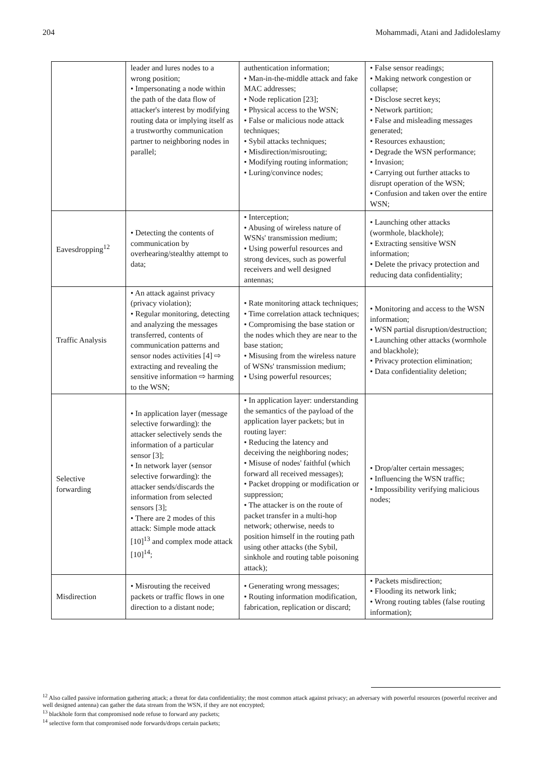204 Mohammadi, Atani and Jadidoleslamy
| | leader and lures nodes to a wrong position; • Impersonating a node within the path of the data flow of attacker's interest by modifying routing data or implying itself as a trustworthy communication partner to neighboring nodes in parallel; | authentication information; • Man-in-the-middle attack and fake MAC addresses; • Node replication [23]; • Physical access to the WSN; • False or malicious node attack techniques; • Sybil attacks techniques; • Misdirection/misrouting; • Modifying routing information; • Luring/convince nodes; | • False sensor readings; • Making network congestion or collapse; • Disclose secret keys; • Network partition; • False and misleading messages generated; • Resources exhaustion; • Degrade the WSN performance; • Invasion; • Carrying out further attacks to disrupt operation of the WSN; • Confusion and taken over the entire WSN; |
| Eavesdropping<sup>12</sup> | • Detecting the contents of communication by overhearing/stealthy attempt to data; | • Interception; • Abusing of wireless nature of WSNs' transmission medium; • Using powerful resources and strong devices, such as powerful receivers and well designed antennas; | • Launching other attacks (wormhole, blackhole); • Extracting sensitive WSN information; • Delete the privacy protection and reducing data confidentiality; |
| Traffic Analysis | • An attack against privacy (privacy violation); • Regular monitoring, detecting and analyzing the messages transferred, contents of communication patterns and sensor nodes activities [4] ⇨ extracting and revealing the sensitive information ⇨ harming to the WSN; | • Rate monitoring attack techniques; • Time correlation attack techniques; • Compromising the base station or the nodes which they are near to the base station; • Misusing from the wireless nature of WSNs' transmission medium; • Using powerful resources; | • Monitoring and access to the WSN information; • WSN partial disruption/destruction; • Launching other attacks (wormhole and blackhole); • Privacy protection elimination; • Data confidentiality deletion; |
| Selective forwarding | • In application layer (message selective forwarding): the attacker selectively sends the information of a particular sensor [3]; • In network layer (sensor selective forwarding): the attacker sends/discards the information from selected sensors [3]; • There are 2 modes of this attack: Simple mode attack [10]<sup>13</sup> and complex mode attack [10]<sup>14</sup>; | • In application layer: understanding the semantics of the payload of the application layer packets; but in routing layer: • Reducing the latency and deceiving the neighboring nodes; • Misuse of nodes' faithful (which forward all received messages); • Packet dropping or modification or suppression; • The attacker is on the route of packet transfer in a multi-hop network; otherwise, needs to position himself in the routing path using other attacks (the Sybil, sinkhole and routing table poisoning attack); | • Drop/alter certain messages; • Influencing the WSN traffic; • Impossibility verifying malicious nodes; |
| Misdirection | • Misrouting the received packets or traffic flows in one direction to a distant node; | • Generating wrong messages; • Routing information modification, fabrication, replication or discard; | • Packets misdirection; • Flooding its network link; • Wrong routing tables (false routing information); |
<sup>12</sup> Also called passive information gathering attack; a threat for data confidentiality; the most common attack against privacy; an adversary with powerful resources (powerful receiver and well designed antenna) can gather the data stream from the WSN, if they are not encrypted;
<sup>13</sup> blackhole form that compromised node refuse to forward any packets;
<sup>14</sup> selective form that compromised node forwards/drops certain packets;